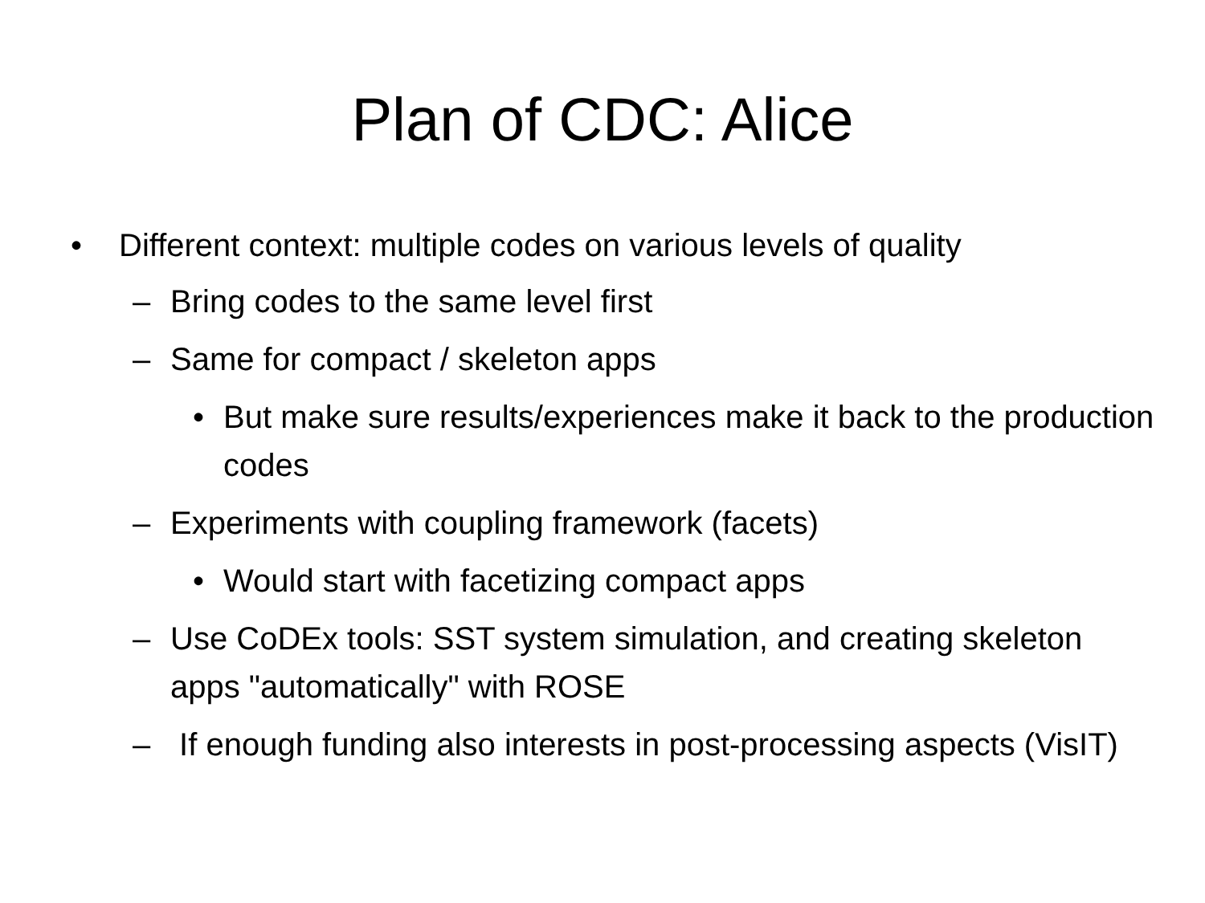Plan of CDC: Alice
• Different context: multiple codes on various levels of quality
– Bring codes to the same level first
– Same for compact / skeleton apps
• But make sure results/experiences make it back to the production codes
– Experiments with coupling framework (facets)
• Would start with facetizing compact apps
– Use CoDEx tools: SST system simulation, and creating skeleton apps "automatically" with ROSE
– If enough funding also interests in post-processing aspects (VisIT)